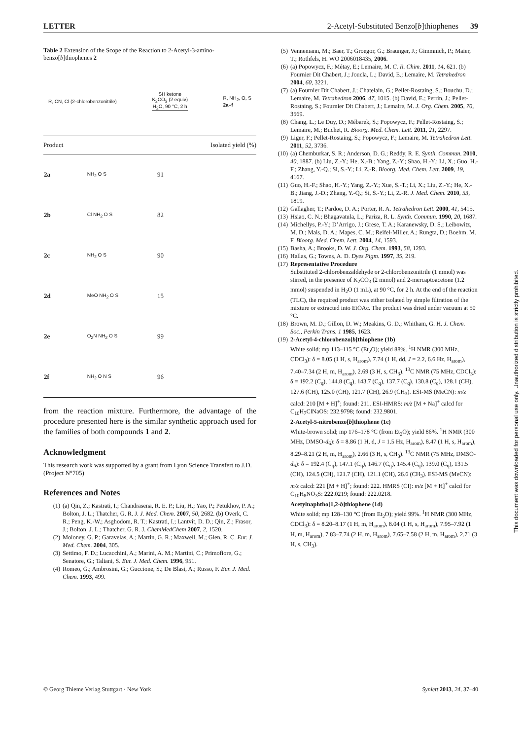LETTER 2-Acetyl-Substituted Benzo[b]thiophenes 39
Table 2 Extension of the Scope of the Reaction to 2-Acetyl-3-amino-benzo[b]thiophenes 2
R, CN, Cl (2-chlorobenzonitrile) SH ketone
K<sub>2</sub>CO<sub>3</sub> (2 equiv)
H<sub>2</sub>O, 90 °C, 2 h R, NH<sub>2</sub>, O, S
2a–f
| Product | | Isolated yield (%) |
| --- | --- | --- |
| 2a | NH<sub>2</sub> O S | 91 |
| 2b | Cl NH<sub>2</sub> O S | 82 |
| 2c | NH<sub>2</sub> O S | 90 |
| 2d | MeO NH<sub>2</sub> O S | 15 |
| 2e | O<sub>2</sub>N NH<sub>2</sub> O S | 99 |
| 2f | NH<sub>2</sub> O N S | 96 |
from the reaction mixture. Furthermore, the advantage of the procedure presented here is the similar synthetic approach used for the families of both compounds 1 and 2.
Acknowledgment
This research work was supported by a grant from Lyon Science Transfert to J.D. (Project N°705)
References and Notes
(1) (a) Qin, Z.; Kastrati, I.; Chandrasena, R. E. P.; Liu, H.; Yao, P.; Petukhov, P. A.; Bolton, J. L.; Thatcher, G. R. J. J. Med. Chem. 2007, 50, 2682. (b) Overk, C. R.; Peng, K.-W.; Asghodom, R. T.; Kastrati, I.; Lantvit, D. D.; Qin, Z.; Frasor, J.; Bolton, J. L.; Thatcher, G. R. J. ChemMedChem 2007, 2, 1520.
(2) Moloney, G. P.; Garavelas, A.; Martin, G. R.; Maxwell, M.; Glen, R. C. Eur. J. Med. Chem. 2004, 305.
(3) Settimo, F. D.; Lucacchini, A.; Marini, A. M.; Martini, C.; Primofiore, G.; Senatore, G.; Taliani, S. Eur. J. Med. Chem. 1996, 951.
(4) Romeo, G.; Ambrosini, G.; Guccione, S.; De Blasi, A.; Russo, F. Eur. J. Med. Chem. 1993, 499.
(5) Vennemann, M.; Baer, T.; Groegor, G.; Braunger, J.; Gimmnich, P.; Maier, T.; Rothfels, H. WO 2006018435, 2006.
(6) (a) Popowycz, F.; Métay, E.; Lemaire, M. C. R. Chim. 2011, 14, 621. (b) Fournier Dit Chabert, J.; Joucla, L.; David, E.; Lemaire, M. Tetrahedron 2004, 60, 3221.
(7) (a) Fournier Dit Chabert, J.; Chatelain, G.; Pellet-Rostaing, S.; Bouchu, D.; Lemaire, M. Tetrahedron 2006, 47, 1015. (b) David, E.; Perrin, J.; Pellet-Rostaing, S.; Fournier Dit Chabert, J.; Lemaire, M. J. Org. Chem. 2005, 70, 3569.
(8) Chang, L.; Le Duy, D.; Mébarek, S.; Popowycz, F.; Pellet-Rostaing, S.; Lemaire, M.; Buchet, R. Bioorg. Med. Chem. Lett. 2011, 21, 2297.
(9) Liger, F.; Pellet-Rostaing, S.; Popowycz, F.; Lemaire, M. Tetrahedron Lett. 2011, 52, 3736.
(10) (a) Chemburkar, S. R.; Anderson, D. G.; Reddy, R. E. Synth. Commun. 2010, 40, 1887. (b) Liu, Z.-Y.; He, X.-B.; Yang, Z.-Y.; Shao, H.-Y.; Li, X.; Guo, H.-F.; Zhang, Y.-Q.; Si, S.-Y.; Li, Z.-R. Bioorg. Med. Chem. Lett. 2009, 19, 4167.
(11) Guo, H.-F.; Shao, H.-Y.; Yang, Z.-Y.; Xue, S.-T.; Li, X.; Liu, Z.-Y.; He, X.-B.; Jiang, J.-D.; Zhang, Y.-Q.; Si, S.-Y.; Li, Z.-R. J. Med. Chem. 2010, 53, 1819.
(12) Gallagher, T.; Pardoe, D. A.; Porter, R. A. Tetrahedron Lett. 2000, 41, 5415.
(13) Hsiao, C. N.; Bhagavatula, L.; Pariza, R. L. Synth. Commun. 1990, 20, 1687.
(14) Michellys, P.-Y.; D’Arrigo, J.; Grese, T. A.; Karanewsky, D. S.; Leibowitz, M. D.; Mais, D. A.; Mapes, C. M.; Reifel-Miller, A.; Rungta, D.; Boehm, M. F. Bioorg. Med. Chem. Lett. 2004, 14, 1593.
(15) Basha, A.; Brooks, D. W. J. Org. Chem. 1993, 58, 1293.
(16) Hallas, G.; Towns, A. D. Dyes Pigm. 1997, 35, 219.
(17) Representative Procedure
Substituted 2-chlorobenzaldehyde or 2-chlorobenzonitrile (1 mmol) was stirred, in the presence of K<sub>2</sub>CO<sub>3</sub> (2 mmol) and 2-mercaptoacetone (1.2 mmol) suspended in H<sub>2</sub>O (1 mL), at 90 °C, for 2 h. At the end of the reaction (TLC), the required product was either isolated by simple filtration of the mixture or extracted into EtOAc. The product was dried under vacuum at 50 °C.
(18) Brown, M. D.; Gillon, D. W.; Meakins, G. D.; Whitham, G. H. J. Chem. Soc., Perkin Trans. 1 1985, 1623.
(19) 2-Acetyl-4-chlorobenzo[b]thiophene (1b)
White solid; mp 113–115 °C (Et<sub>2</sub>O); yield 88%. <sup>1</sup>H NMR (300 MHz, CDCl<sub>3</sub>): δ = 8.05 (1 H, s, H<sub>arom</sub>), 7.74 (1 H, dd, J = 2.2, 6.6 Hz, H<sub>arom</sub>), 7.40–7.34 (2 H, m, H<sub>arom</sub>), 2.69 (3 H, s, CH<sub>3</sub>). <sup>13</sup>C NMR (75 MHz, CDCl<sub>3</sub>): δ = 192.2 (C<sub>q</sub>), 144.8 (C<sub>q</sub>), 143.7 (C<sub>q</sub>), 137.7 (C<sub>q</sub>), 130.8 (C<sub>q</sub>), 128.1 (CH), 127.6 (CH), 125.0 (CH), 121.7 (CH), 26.9 (CH<sub>3</sub>). ESI-MS (MeCN): m/z calcd: 210 [M + H]<sup>+</sup>; found: 211. ESI-HMRS: m/z [M + Na]<sup>+</sup> calcd for C<sub>10</sub>H<sub>7</sub>ClNaOS: 232.9798; found: 232.9801.
2-Acetyl-5-nitrobenzo[b]thiophene (1c)
White-brown solid; mp 176–178 °C (from Et<sub>2</sub>O); yield 86%. <sup>1</sup>H NMR (300 MHz, DMSO-d<sub>6</sub>): δ = 8.86 (1 H, d, J = 1.5 Hz, H<sub>arom</sub>), 8.47 (1 H, s, H<sub>arom</sub>), 8.29–8.21 (2 H, m, H<sub>arom</sub>), 2.66 (3 H, s, CH<sub>3</sub>). <sup>13</sup>C NMR (75 MHz, DMSO-d<sub>6</sub>): δ = 192.4 (C<sub>q</sub>), 147.1 (C<sub>q</sub>), 146.7 (C<sub>q</sub>), 145.4 (C<sub>q</sub>), 139.0 (C<sub>q</sub>), 131.5 (CH), 124.5 (CH), 121.7 (CH), 121.1 (CH), 26.6 (CH<sub>3</sub>). ESI-MS (MeCN): m/z calcd: 221 [M + H]<sup>+</sup>; found: 222. HMRS (CI): m/z [M + H]<sup>+</sup> calcd for C<sub>10</sub>H<sub>8</sub>NO<sub>3</sub>S: 222.0219; found: 222.0218.
Acetylnaphtho[1,2-b]thiophene (1d)
White solid; mp 128–130 °C (from Et<sub>2</sub>O); yield 99%. <sup>1</sup>H NMR (300 MHz, CDCl<sub>3</sub>): δ = 8.20–8.17 (1 H, m, H<sub>arom</sub>), 8.04 (1 H, s, H<sub>arom</sub>), 7.95–7.92 (1 H, m, H<sub>arom</sub>), 7.83–7.74 (2 H, m, H<sub>arom</sub>), 7.65–7.58 (2 H, m, H<sub>arom</sub>), 2.71 (3 H, s, CH<sub>3</sub>).
© Georg Thieme Verlag Stuttgart · New York Synlett 2013, 24, 37–40
This document was downloaded for personal use only. Unauthorized distribution is strictly prohibited.